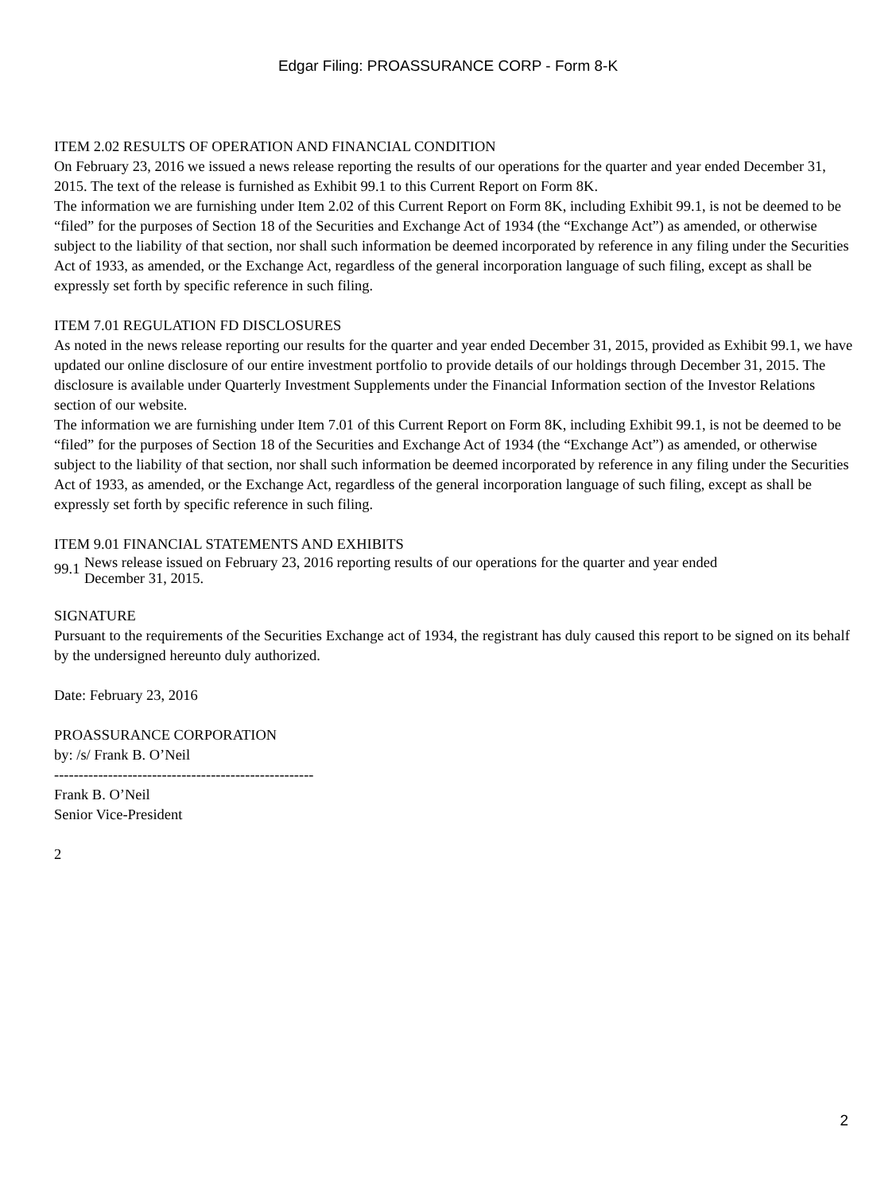Edgar Filing: PROASSURANCE CORP - Form 8-K
ITEM 2.02 RESULTS OF OPERATION AND FINANCIAL CONDITION
On February 23, 2016 we issued a news release reporting the results of our operations for the quarter and year ended December 31, 2015. The text of the release is furnished as Exhibit 99.1 to this Current Report on Form 8K.
The information we are furnishing under Item 2.02 of this Current Report on Form 8K, including Exhibit 99.1, is not be deemed to be “filed” for the purposes of Section 18 of the Securities and Exchange Act of 1934 (the “Exchange Act”) as amended, or otherwise subject to the liability of that section, nor shall such information be deemed incorporated by reference in any filing under the Securities Act of 1933, as amended, or the Exchange Act, regardless of the general incorporation language of such filing, except as shall be expressly set forth by specific reference in such filing.
ITEM 7.01 REGULATION FD DISCLOSURES
As noted in the news release reporting our results for the quarter and year ended December 31, 2015, provided as Exhibit 99.1, we have updated our online disclosure of our entire investment portfolio to provide details of our holdings through December 31, 2015. The disclosure is available under Quarterly Investment Supplements under the Financial Information section of the Investor Relations section of our website.
The information we are furnishing under Item 7.01 of this Current Report on Form 8K, including Exhibit 99.1, is not be deemed to be “filed” for the purposes of Section 18 of the Securities and Exchange Act of 1934 (the “Exchange Act”) as amended, or otherwise subject to the liability of that section, nor shall such information be deemed incorporated by reference in any filing under the Securities Act of 1933, as amended, or the Exchange Act, regardless of the general incorporation language of such filing, except as shall be expressly set forth by specific reference in such filing.
ITEM 9.01 FINANCIAL STATEMENTS AND EXHIBITS
99.1
News release issued on February 23, 2016 reporting results of our operations for the quarter and year ended
December 31, 2015.
SIGNATURE
Pursuant to the requirements of the Securities Exchange act of 1934, the registrant has duly caused this report to be signed on its behalf by the undersigned hereunto duly authorized.
Date: February 23, 2016
PROASSURANCE CORPORATION
by: /s/ Frank B. O’Neil
-----------------------------------------------------
Frank B. O’Neil
Senior Vice-President
2
2